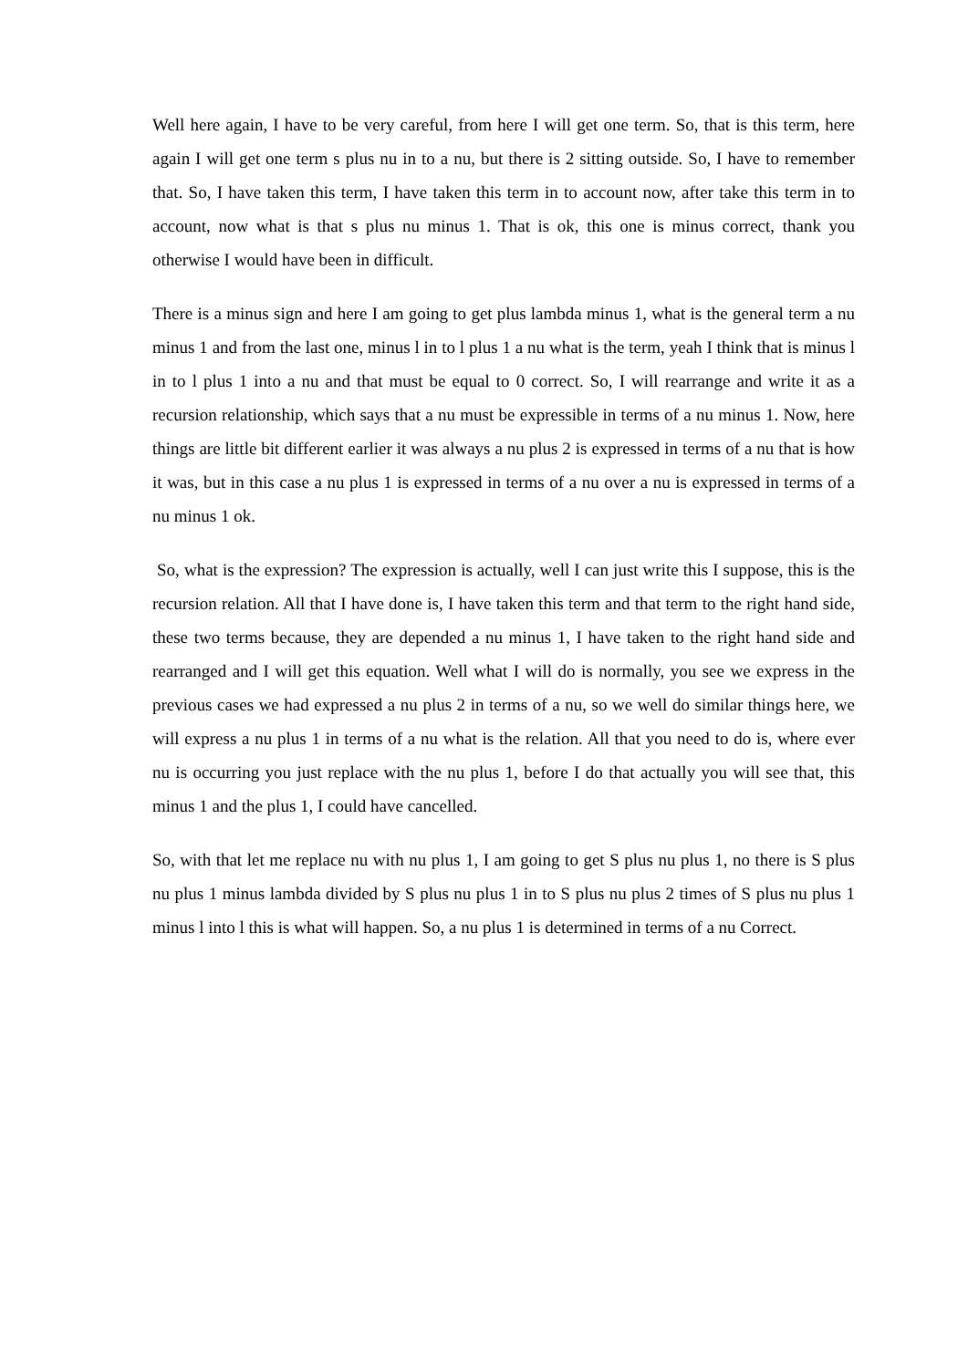Well here again, I have to be very careful, from here I will get one term. So, that is this term, here again I will get one term s plus nu in to a nu, but there is 2 sitting outside. So, I have to remember that. So, I have taken this term, I have taken this term in to account now, after take this term in to account, now what is that s plus nu minus 1. That is ok, this one is minus correct, thank you otherwise I would have been in difficult.
There is a minus sign and here I am going to get plus lambda minus 1, what is the general term a nu minus 1 and from the last one, minus l in to l plus 1 a nu what is the term, yeah I think that is minus l in to l plus 1 into a nu and that must be equal to 0 correct. So, I will rearrange and write it as a recursion relationship, which says that a nu must be expressible in terms of a nu minus 1. Now, here things are little bit different earlier it was always a nu plus 2 is expressed in terms of a nu that is how it was, but in this case a nu plus 1 is expressed in terms of a nu over a nu is expressed in terms of a nu minus 1 ok.
So, what is the expression? The expression is actually, well I can just write this I suppose, this is the recursion relation. All that I have done is, I have taken this term and that term to the right hand side, these two terms because, they are depended a nu minus 1, I have taken to the right hand side and rearranged and I will get this equation. Well what I will do is normally, you see we express in the previous cases we had expressed a nu plus 2 in terms of a nu, so we well do similar things here, we will express a nu plus 1 in terms of a nu what is the relation. All that you need to do is, where ever nu is occurring you just replace with the nu plus 1, before I do that actually you will see that, this minus 1 and the plus 1, I could have cancelled.
So, with that let me replace nu with nu plus 1, I am going to get S plus nu plus 1, no there is S plus nu plus 1 minus lambda divided by S plus nu plus 1 in to S plus nu plus 2 times of S plus nu plus 1 minus l into l this is what will happen. So, a nu plus 1 is determined in terms of a nu Correct.